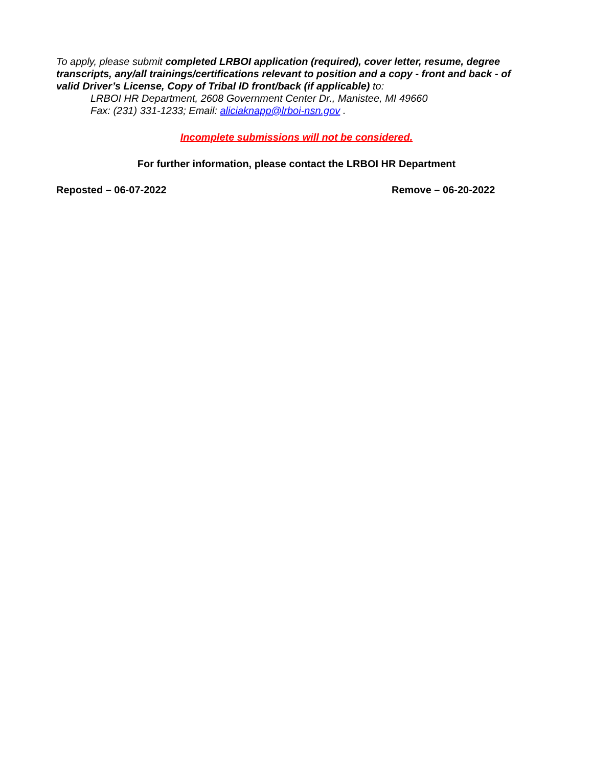To apply, please submit completed LRBOI application (required), cover letter, resume, degree transcripts, any/all trainings/certifications relevant to position and a copy - front and back - of valid Driver’s License, Copy of Tribal ID front/back (if applicable) to:
LRBOI HR Department, 2608 Government Center Dr., Manistee, MI 49660
Fax: (231) 331-1233; Email: aliciaknapp@lrboi-nsn.gov .
Incomplete submissions will not be considered.
For further information, please contact the LRBOI HR Department
Reposted – 06-07-2022 Remove – 06-20-2022